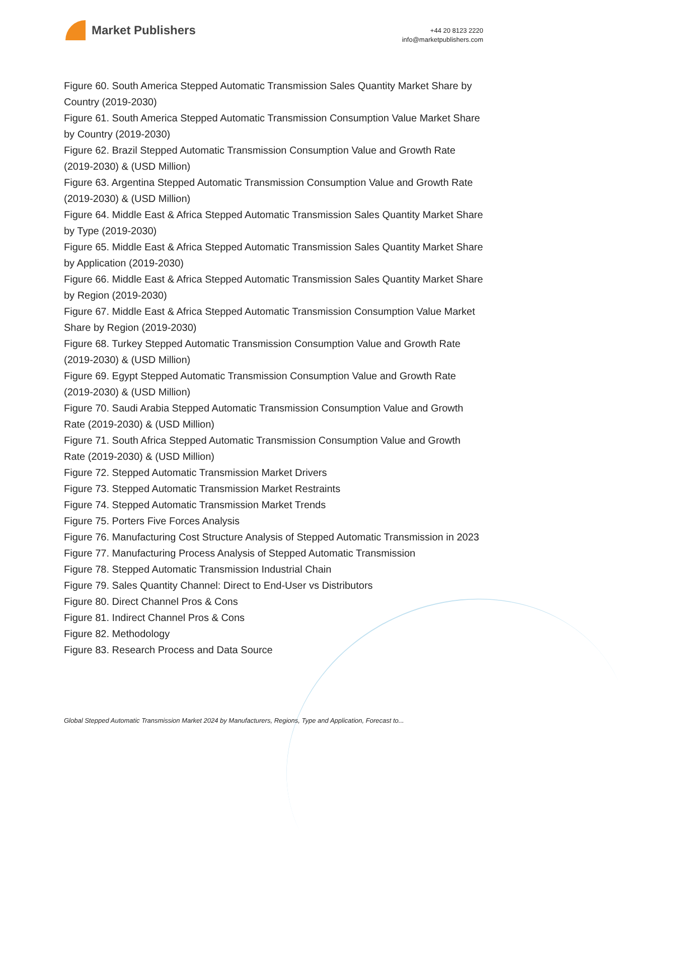Market Publishers
+44 20 8123 2220
info@marketpublishers.com
Figure 60. South America Stepped Automatic Transmission Sales Quantity Market Share by Country (2019-2030)
Figure 61. South America Stepped Automatic Transmission Consumption Value Market Share by Country (2019-2030)
Figure 62. Brazil Stepped Automatic Transmission Consumption Value and Growth Rate (2019-2030) & (USD Million)
Figure 63. Argentina Stepped Automatic Transmission Consumption Value and Growth Rate (2019-2030) & (USD Million)
Figure 64. Middle East & Africa Stepped Automatic Transmission Sales Quantity Market Share by Type (2019-2030)
Figure 65. Middle East & Africa Stepped Automatic Transmission Sales Quantity Market Share by Application (2019-2030)
Figure 66. Middle East & Africa Stepped Automatic Transmission Sales Quantity Market Share by Region (2019-2030)
Figure 67. Middle East & Africa Stepped Automatic Transmission Consumption Value Market Share by Region (2019-2030)
Figure 68. Turkey Stepped Automatic Transmission Consumption Value and Growth Rate (2019-2030) & (USD Million)
Figure 69. Egypt Stepped Automatic Transmission Consumption Value and Growth Rate (2019-2030) & (USD Million)
Figure 70. Saudi Arabia Stepped Automatic Transmission Consumption Value and Growth Rate (2019-2030) & (USD Million)
Figure 71. South Africa Stepped Automatic Transmission Consumption Value and Growth Rate (2019-2030) & (USD Million)
Figure 72. Stepped Automatic Transmission Market Drivers
Figure 73. Stepped Automatic Transmission Market Restraints
Figure 74. Stepped Automatic Transmission Market Trends
Figure 75. Porters Five Forces Analysis
Figure 76. Manufacturing Cost Structure Analysis of Stepped Automatic Transmission in 2023
Figure 77. Manufacturing Process Analysis of Stepped Automatic Transmission
Figure 78. Stepped Automatic Transmission Industrial Chain
Figure 79. Sales Quantity Channel: Direct to End-User vs Distributors
Figure 80. Direct Channel Pros & Cons
Figure 81. Indirect Channel Pros & Cons
Figure 82. Methodology
Figure 83. Research Process and Data Source
Global Stepped Automatic Transmission Market 2024 by Manufacturers, Regions, Type and Application, Forecast to...